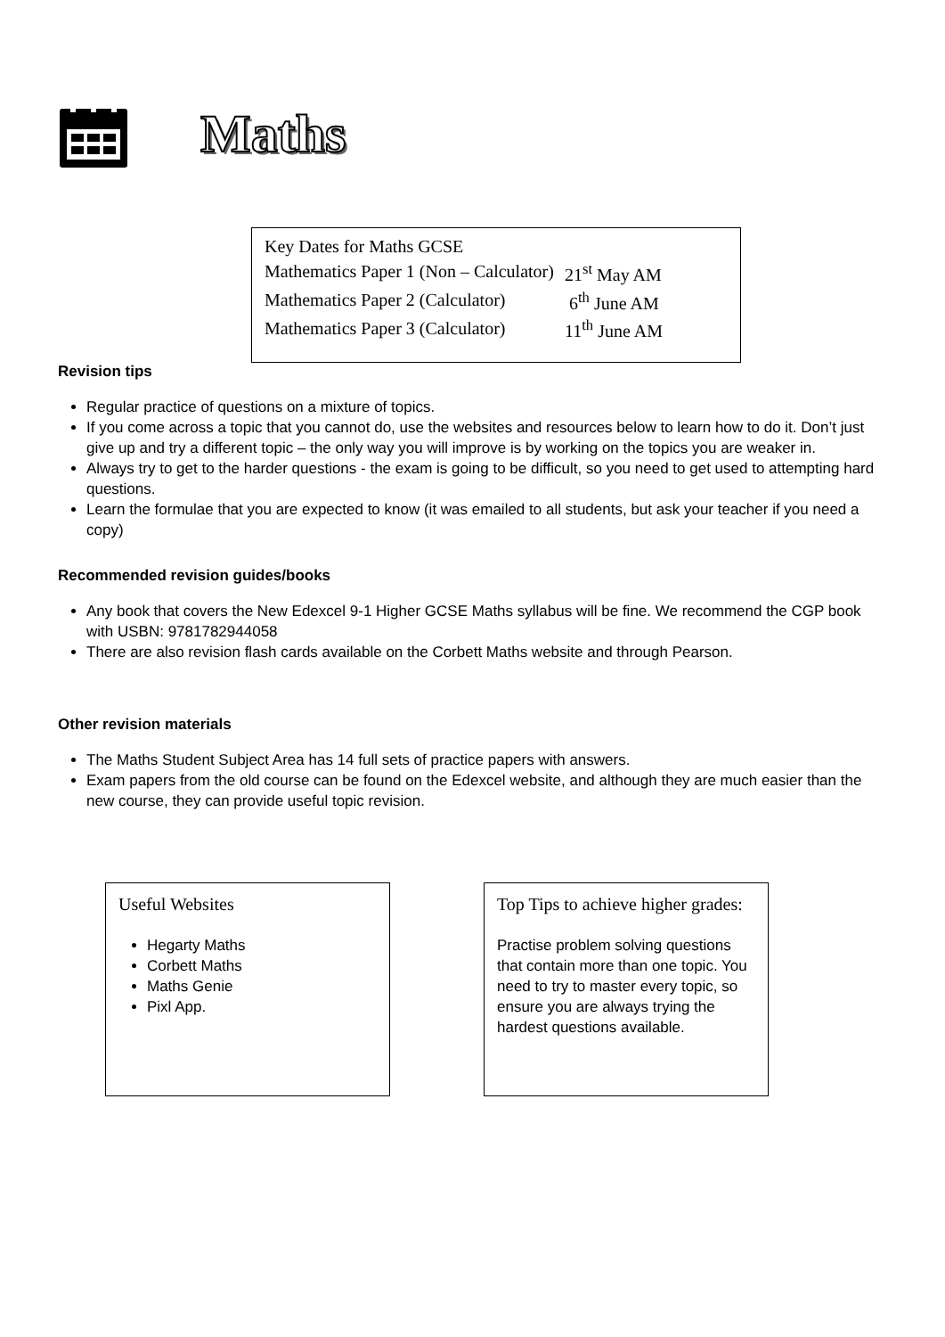Maths
Key Dates for Maths GCSE
| Mathematics Paper 1 (Non – Calculator) | 21<sup>st</sup> May AM |
| Mathematics Paper 2 (Calculator) | 6<sup>th</sup> June AM |
| Mathematics Paper 3 (Calculator) | 11<sup>th</sup> June AM |
Revision tips
Regular practice of questions on a mixture of topics.
If you come across a topic that you cannot do, use the websites and resources below to learn how to do it. Don’t just give up and try a different topic – the only way you will improve is by working on the topics you are weaker in.
Always try to get to the harder questions - the exam is going to be difficult, so you need to get used to attempting hard questions.
Learn the formulae that you are expected to know (it was emailed to all students, but ask your teacher if you need a copy)
Recommended revision guides/books
Any book that covers the New Edexcel 9-1 Higher GCSE Maths syllabus will be fine. We recommend the CGP book with USBN: 9781782944058
There are also revision flash cards available on the Corbett Maths website and through Pearson.
Other revision materials
The Maths Student Subject Area has 14 full sets of practice papers with answers.
Exam papers from the old course can be found on the Edexcel website, and although they are much easier than the new course, they can provide useful topic revision.
Useful Websites
Hegarty Maths
Corbett Maths
Maths Genie
Pixl App.
Top Tips to achieve higher grades:
Practise problem solving questions that contain more than one topic. You need to try to master every topic, so ensure you are always trying the hardest questions available.